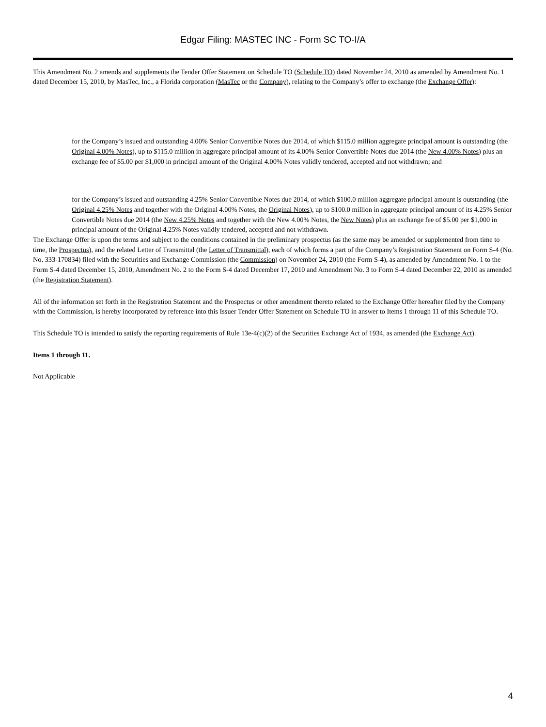Edgar Filing: MASTEC INC - Form SC TO-I/A
This Amendment No. 2 amends and supplements the Tender Offer Statement on Schedule TO (Schedule TO) dated November 24, 2010 as amended by Amendment No. 1 dated December 15, 2010, by MasTec, Inc., a Florida corporation (MasTec or the Company), relating to the Company’s offer to exchange (the Exchange Offer):
for the Company’s issued and outstanding 4.00% Senior Convertible Notes due 2014, of which $115.0 million aggregate principal amount is outstanding (the Original 4.00% Notes), up to $115.0 million in aggregate principal amount of its 4.00% Senior Convertible Notes due 2014 (the New 4.00% Notes) plus an exchange fee of $5.00 per $1,000 in principal amount of the Original 4.00% Notes validly tendered, accepted and not withdrawn; and
for the Company’s issued and outstanding 4.25% Senior Convertible Notes due 2014, of which $100.0 million aggregate principal amount is outstanding (the Original 4.25% Notes and together with the Original 4.00% Notes, the Original Notes), up to $100.0 million in aggregate principal amount of its 4.25% Senior Convertible Notes due 2014 (the New 4.25% Notes and together with the New 4.00% Notes, the New Notes) plus an exchange fee of $5.00 per $1,000 in principal amount of the Original 4.25% Notes validly tendered, accepted and not withdrawn.
The Exchange Offer is upon the terms and subject to the conditions contained in the preliminary prospectus (as the same may be amended or supplemented from time to time, the Prospectus), and the related Letter of Transmittal (the Letter of Transmittal), each of which forms a part of the Company’s Registration Statement on Form S-4 (No. No. 333-170834) filed with the Securities and Exchange Commission (the Commission) on November 24, 2010 (the Form S-4), as amended by Amendment No. 1 to the Form S-4 dated December 15, 2010, Amendment No. 2 to the Form S-4 dated December 17, 2010 and Amendment No. 3 to Form S-4 dated December 22, 2010 as amended (the Registration Statement).
All of the information set forth in the Registration Statement and the Prospectus or other amendment thereto related to the Exchange Offer hereafter filed by the Company with the Commission, is hereby incorporated by reference into this Issuer Tender Offer Statement on Schedule TO in answer to Items 1 through 11 of this Schedule TO.
This Schedule TO is intended to satisfy the reporting requirements of Rule 13e-4(c)(2) of the Securities Exchange Act of 1934, as amended (the Exchange Act).
Items 1 through 11.
Not Applicable
4